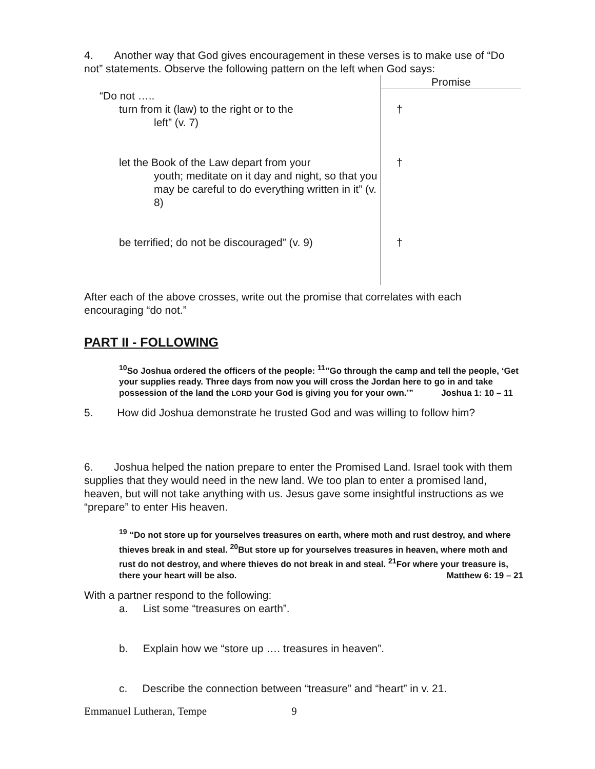4. Another way that God gives encouragement in these verses is to make use of “Do not” statements. Observe the following pattern on the left when God says:
| | Promise |
| “Do not ….. turn from it (law) to the right or to the left” (v. 7) | † |
| let the Book of the Law depart from your youth; meditate on it day and night, so that you may be careful to do everything written in it” (v. 8) | † |
| be terrified; do not be discouraged” (v. 9) | † |
After each of the above crosses, write out the promise that correlates with each encouraging “do not.”
PART II - FOLLOWING
<sup>10</sup> So Joshua ordered the officers of the people: <sup>11</sup>”Go through the camp and tell the people, ‘Get your supplies ready. Three days from now you will cross the Jordan here to go in and take possession of the land the LORD your God is giving you for your own.’” Joshua 1: 10 – 11
5. How did Joshua demonstrate he trusted God and was willing to follow him?
6. Joshua helped the nation prepare to enter the Promised Land. Israel took with them supplies that they would need in the new land. We too plan to enter a promised land, heaven, but will not take anything with us. Jesus gave some insightful instructions as we “prepare” to enter His heaven.
<sup>19</sup> “Do not store up for yourselves treasures on earth, where moth and rust destroy, and where thieves break in and steal. <sup>20</sup>But store up for yourselves treasures in heaven, where moth and rust do not destroy, and where thieves do not break in and steal. <sup>21</sup>For where your treasure is, there your heart will be also. Matthew 6: 19 – 21
With a partner respond to the following:
a. List some “treasures on earth”.
b. Explain how we “store up …. treasures in heaven”.
c. Describe the connection between “treasure” and “heart” in v. 21.
Emmanuel Lutheran, Tempe 9